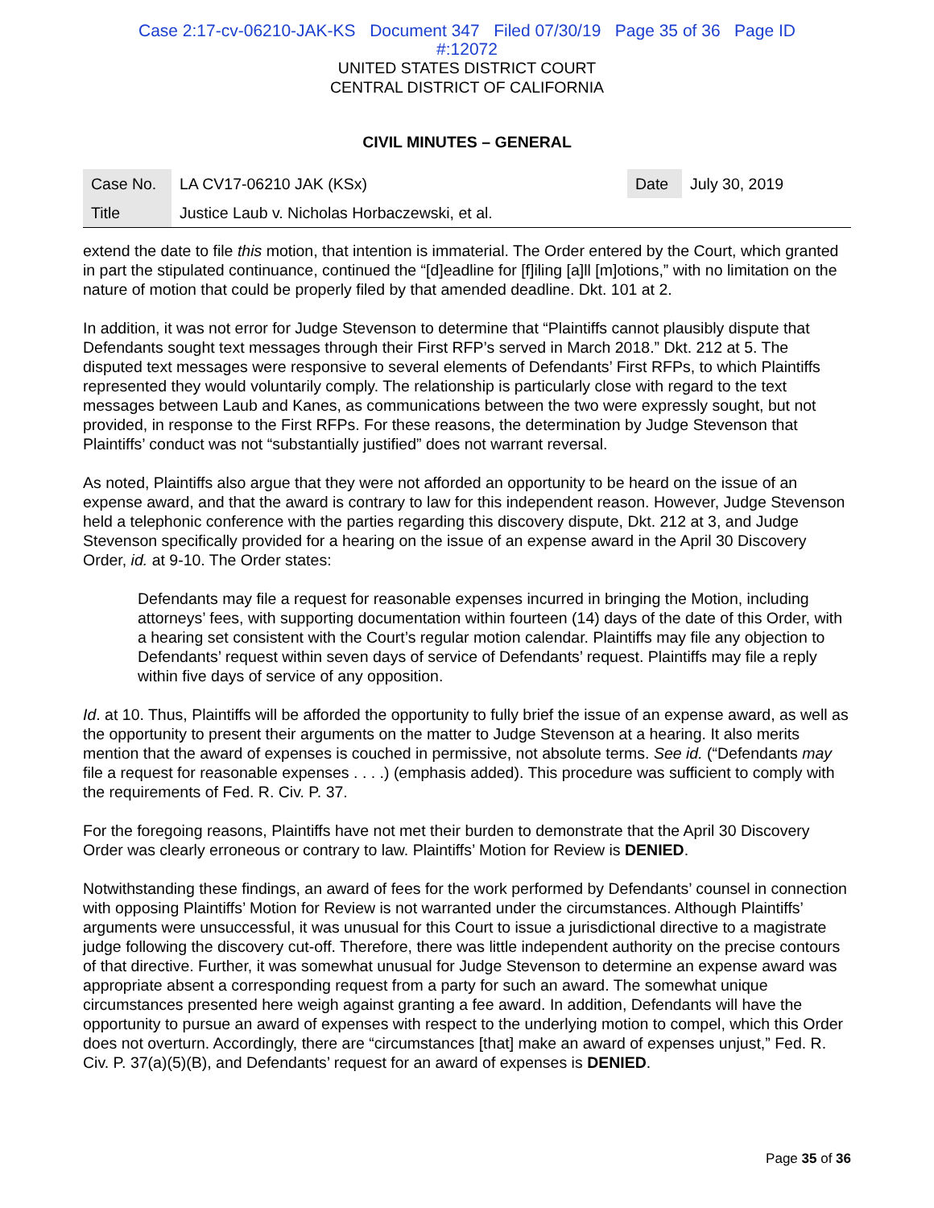Case 2:17-cv-06210-JAK-KS Document 347 Filed 07/30/19 Page 35 of 36 Page ID
#:12072
UNITED STATES DISTRICT COURT
CENTRAL DISTRICT OF CALIFORNIA
CIVIL MINUTES – GENERAL
| Case No. | LA CV17-06210 JAK (KSx) | Date | July 30, 2019 |
| Title | Justice Laub v. Nicholas Horbaczewski, et al. | | |
extend the date to file this motion, that intention is immaterial. The Order entered by the Court, which granted in part the stipulated continuance, continued the “[d]eadline for [f]iling [a]ll [m]otions,” with no limitation on the nature of motion that could be properly filed by that amended deadline. Dkt. 101 at 2.
In addition, it was not error for Judge Stevenson to determine that “Plaintiffs cannot plausibly dispute that Defendants sought text messages through their First RFP’s served in March 2018.” Dkt. 212 at 5. The disputed text messages were responsive to several elements of Defendants’ First RFPs, to which Plaintiffs represented they would voluntarily comply. The relationship is particularly close with regard to the text messages between Laub and Kanes, as communications between the two were expressly sought, but not provided, in response to the First RFPs. For these reasons, the determination by Judge Stevenson that Plaintiffs’ conduct was not “substantially justified” does not warrant reversal.
As noted, Plaintiffs also argue that they were not afforded an opportunity to be heard on the issue of an expense award, and that the award is contrary to law for this independent reason. However, Judge Stevenson held a telephonic conference with the parties regarding this discovery dispute, Dkt. 212 at 3, and Judge Stevenson specifically provided for a hearing on the issue of an expense award in the April 30 Discovery Order, id. at 9-10. The Order states:
Defendants may file a request for reasonable expenses incurred in bringing the Motion, including attorneys’ fees, with supporting documentation within fourteen (14) days of the date of this Order, with a hearing set consistent with the Court’s regular motion calendar. Plaintiffs may file any objection to Defendants’ request within seven days of service of Defendants’ request. Plaintiffs may file a reply within five days of service of any opposition.
Id. at 10. Thus, Plaintiffs will be afforded the opportunity to fully brief the issue of an expense award, as well as the opportunity to present their arguments on the matter to Judge Stevenson at a hearing. It also merits mention that the award of expenses is couched in permissive, not absolute terms. See id. (“Defendants may file a request for reasonable expenses . . . .) (emphasis added). This procedure was sufficient to comply with the requirements of Fed. R. Civ. P. 37.
For the foregoing reasons, Plaintiffs have not met their burden to demonstrate that the April 30 Discovery Order was clearly erroneous or contrary to law. Plaintiffs’ Motion for Review is DENIED.
Notwithstanding these findings, an award of fees for the work performed by Defendants’ counsel in connection with opposing Plaintiffs’ Motion for Review is not warranted under the circumstances. Although Plaintiffs’ arguments were unsuccessful, it was unusual for this Court to issue a jurisdictional directive to a magistrate judge following the discovery cut-off. Therefore, there was little independent authority on the precise contours of that directive. Further, it was somewhat unusual for Judge Stevenson to determine an expense award was appropriate absent a corresponding request from a party for such an award. The somewhat unique circumstances presented here weigh against granting a fee award. In addition, Defendants will have the opportunity to pursue an award of expenses with respect to the underlying motion to compel, which this Order does not overturn. Accordingly, there are “circumstances [that] make an award of expenses unjust,” Fed. R. Civ. P. 37(a)(5)(B), and Defendants’ request for an award of expenses is DENIED.
Page 35 of 36